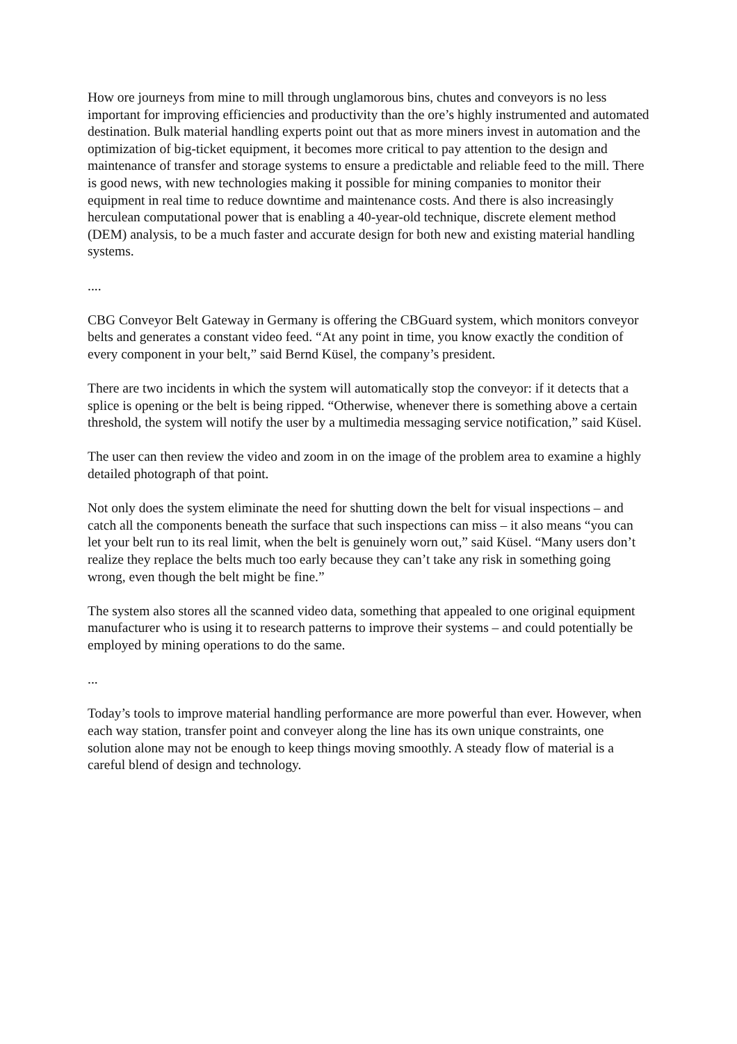How ore journeys from mine to mill through unglamorous bins, chutes and conveyors is no less important for improving efficiencies and productivity than the ore’s highly instrumented and automated destination. Bulk material handling experts point out that as more miners invest in automation and the optimization of big-ticket equipment, it becomes more critical to pay attention to the design and maintenance of transfer and storage systems to ensure a predictable and reliable feed to the mill. There is good news, with new technologies making it possible for mining companies to monitor their equipment in real time to reduce downtime and maintenance costs. And there is also increasingly herculean computational power that is enabling a 40-year-old technique, discrete element method (DEM) analysis, to be a much faster and accurate design for both new and existing material handling systems.
....
CBG Conveyor Belt Gateway in Germany is offering the CBGuard system, which monitors conveyor belts and generates a constant video feed. “At any point in time, you know exactly the condition of every component in your belt,” said Bernd Küsel, the company’s president.
There are two incidents in which the system will automatically stop the conveyor: if it detects that a splice is opening or the belt is being ripped. “Otherwise, whenever there is something above a certain threshold, the system will notify the user by a multimedia messaging service notification,” said Küsel.
The user can then review the video and zoom in on the image of the problem area to examine a highly detailed photograph of that point.
Not only does the system eliminate the need for shutting down the belt for visual inspections – and catch all the components beneath the surface that such inspections can miss – it also means “you can let your belt run to its real limit, when the belt is genuinely worn out,” said Küsel. “Many users don’t realize they replace the belts much too early because they can’t take any risk in something going wrong, even though the belt might be fine.”
The system also stores all the scanned video data, something that appealed to one original equipment manufacturer who is using it to research patterns to improve their systems – and could potentially be employed by mining operations to do the same.
...
Today’s tools to improve material handling performance are more powerful than ever. However, when each way station, transfer point and conveyer along the line has its own unique constraints, one solution alone may not be enough to keep things moving smoothly. A steady flow of material is a careful blend of design and technology.